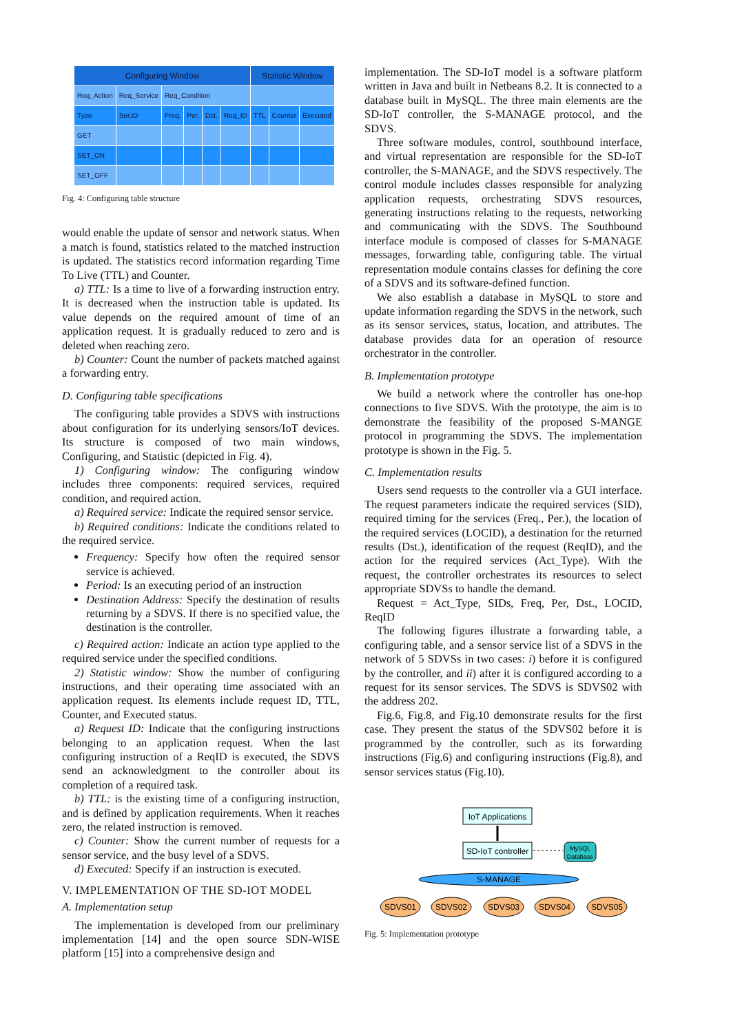| Configuring Window | | | | | | Statistic Window | | |
| Req_Action | Req_Service | Req_Condition | | | | | | |
| Type | Ser.ID | Freq. | Per. | Dst. | Req_ID | TTL | Counter | Executed |
| GET | | | | | | | | |
| SET_ON | | | | | | | | |
| SET_OFF | | | | | | | | |
Fig. 4: Configuring table structure
would enable the update of sensor and network status. When a match is found, statistics related to the matched instruction is updated. The statistics record information regarding Time To Live (TTL) and Counter.
a) TTL: Is a time to live of a forwarding instruction entry. It is decreased when the instruction table is updated. Its value depends on the required amount of time of an application request. It is gradually reduced to zero and is deleted when reaching zero.
b) Counter: Count the number of packets matched against a forwarding entry.
D. Configuring table specifications
The configuring table provides a SDVS with instructions about configuration for its underlying sensors/IoT devices. Its structure is composed of two main windows, Configuring, and Statistic (depicted in Fig. 4).
1) Configuring window: The configuring window includes three components: required services, required condition, and required action.
a) Required service: Indicate the required sensor service.
b) Required conditions: Indicate the conditions related to the required service.
Frequency: Specify how often the required sensor service is achieved.
Period: Is an executing period of an instruction
Destination Address: Specify the destination of results returning by a SDVS. If there is no specified value, the destination is the controller.
c) Required action: Indicate an action type applied to the required service under the specified conditions.
2) Statistic window: Show the number of configuring instructions, and their operating time associated with an application request. Its elements include request ID, TTL, Counter, and Executed status.
a) Request ID: Indicate that the configuring instructions belonging to an application request. When the last configuring instruction of a ReqID is executed, the SDVS send an acknowledgment to the controller about its completion of a required task.
b) TTL: is the existing time of a configuring instruction, and is defined by application requirements. When it reaches zero, the related instruction is removed.
c) Counter: Show the current number of requests for a sensor service, and the busy level of a SDVS.
d) Executed: Specify if an instruction is executed.
V. IMPLEMENTATION OF THE SD-IOT MODEL
A. Implementation setup
The implementation is developed from our preliminary implementation [14] and the open source SDN-WISE platform [15] into a comprehensive design and
implementation. The SD-IoT model is a software platform written in Java and built in Netbeans 8.2. It is connected to a database built in MySQL. The three main elements are the SD-IoT controller, the S-MANAGE protocol, and the SDVS.
Three software modules, control, southbound interface, and virtual representation are responsible for the SD-IoT controller, the S-MANAGE, and the SDVS respectively. The control module includes classes responsible for analyzing application requests, orchestrating SDVS resources, generating instructions relating to the requests, networking and communicating with the SDVS. The Southbound interface module is composed of classes for S-MANAGE messages, forwarding table, configuring table. The virtual representation module contains classes for defining the core of a SDVS and its software-defined function.
We also establish a database in MySQL to store and update information regarding the SDVS in the network, such as its sensor services, status, location, and attributes. The database provides data for an operation of resource orchestrator in the controller.
B. Implementation prototype
We build a network where the controller has one-hop connections to five SDVS. With the prototype, the aim is to demonstrate the feasibility of the proposed S-MANGE protocol in programming the SDVS. The implementation prototype is shown in the Fig. 5.
C. Implementation results
Users send requests to the controller via a GUI interface. The request parameters indicate the required services (SID), required timing for the services (Freq., Per.), the location of the required services (LOCID), a destination for the returned results (Dst.), identification of the request (ReqID), and the action for the required services (Act_Type). With the request, the controller orchestrates its resources to select appropriate SDVSs to handle the demand.
Request = Act_Type, SIDs, Freq, Per, Dst., LOCID, ReqID
The following figures illustrate a forwarding table, a configuring table, and a sensor service list of a SDVS in the network of 5 SDVSs in two cases: i) before it is configured by the controller, and ii) after it is configured according to a request for its sensor services. The SDVS is SDVS02 with the address 202.
Fig.6, Fig.8, and Fig.10 demonstrate results for the first case. They present the status of the SDVS02 before it is programmed by the controller, such as its forwarding instructions (Fig.6) and configuring instructions (Fig.8), and sensor services status (Fig.10).
IoT Applications
SD-IoT controller
MySQL
Database
S-MANAGE
SDVS01
SDVS02
SDVS03
SDVS04
SDVS05
Fig. 5: Implementation prototype